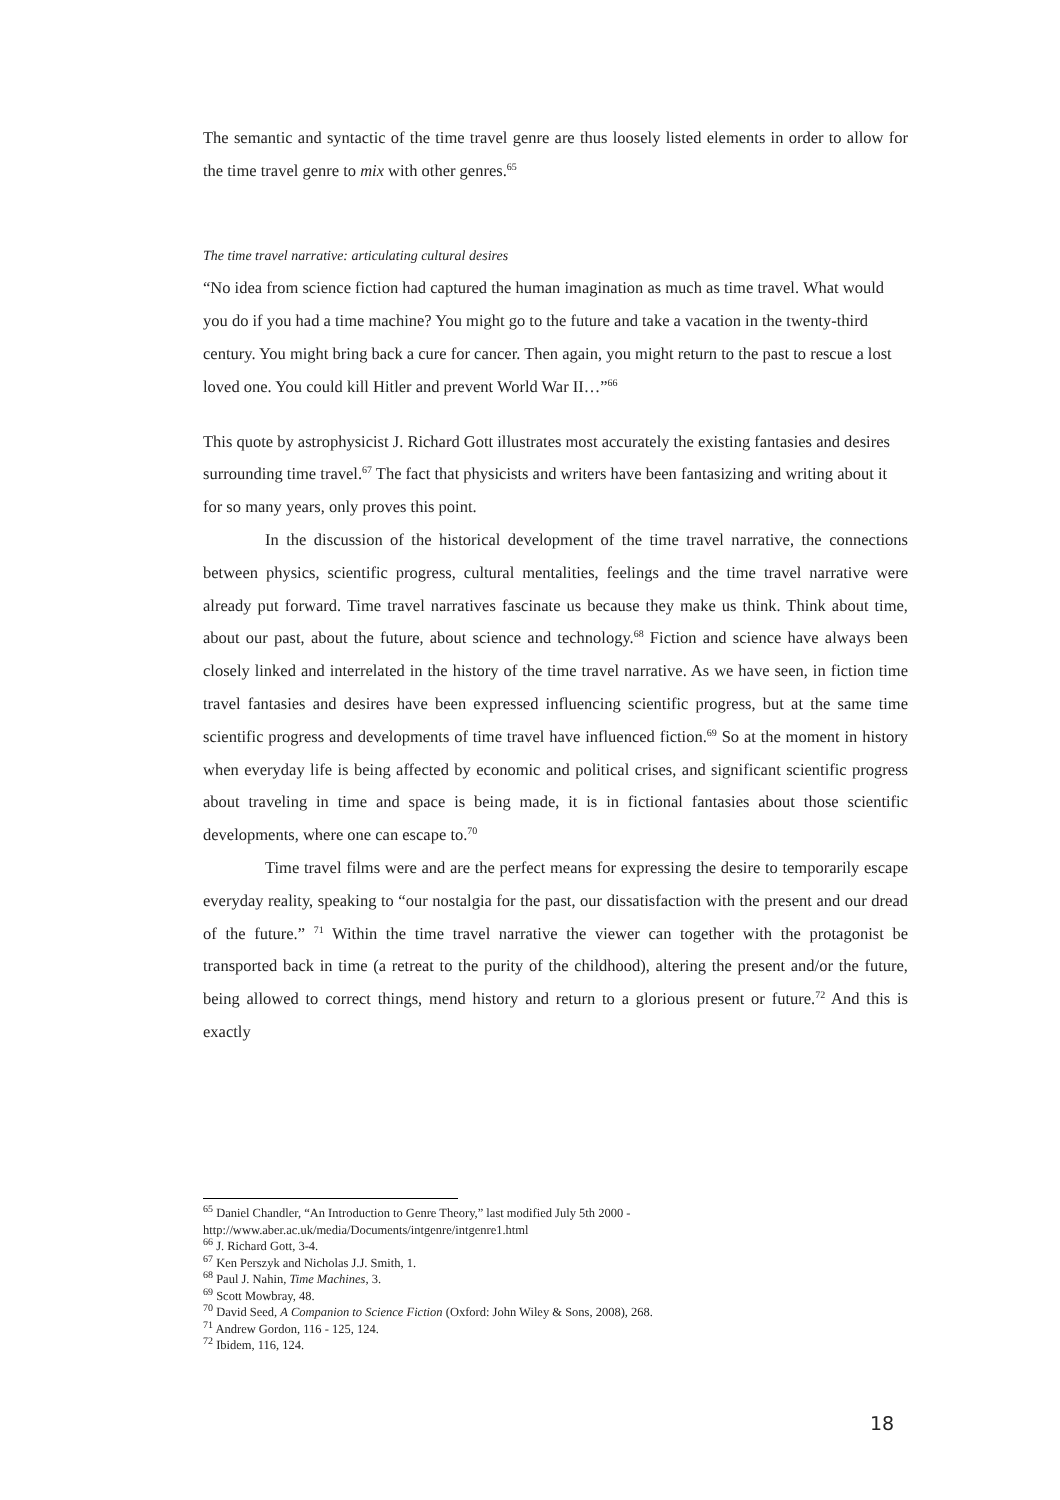The semantic and syntactic of the time travel genre are thus loosely listed elements in order to allow for the time travel genre to mix with other genres.<sup>65</sup>
The time travel narrative: articulating cultural desires
“No idea from science fiction had captured the human imagination as much as time travel. What would you do if you had a time machine? You might go to the future and take a vacation in the twenty-third century. You might bring back a cure for cancer. Then again, you might return to the past to rescue a lost loved one. You could kill Hitler and prevent World War II…”<sup>66</sup>
This quote by astrophysicist J. Richard Gott illustrates most accurately the existing fantasies and desires surrounding time travel.<sup>67</sup> The fact that physicists and writers have been fantasizing and writing about it for so many years, only proves this point.
In the discussion of the historical development of the time travel narrative, the connections between physics, scientific progress, cultural mentalities, feelings and the time travel narrative were already put forward. Time travel narratives fascinate us because they make us think. Think about time, about our past, about the future, about science and technology.<sup>68</sup> Fiction and science have always been closely linked and interrelated in the history of the time travel narrative. As we have seen, in fiction time travel fantasies and desires have been expressed influencing scientific progress, but at the same time scientific progress and developments of time travel have influenced fiction.<sup>69</sup> So at the moment in history when everyday life is being affected by economic and political crises, and significant scientific progress about traveling in time and space is being made, it is in fictional fantasies about those scientific developments, where one can escape to.<sup>70</sup>
Time travel films were and are the perfect means for expressing the desire to temporarily escape everyday reality, speaking to “our nostalgia for the past, our dissatisfaction with the present and our dread of the future.” <sup>71</sup> Within the time travel narrative the viewer can together with the protagonist be transported back in time (a retreat to the purity of the childhood), altering the present and/or the future, being allowed to correct things, mend history and return to a glorious present or future.<sup>72</sup> And this is exactly
<sup>65</sup> Daniel Chandler, “An Introduction to Genre Theory,” last modified July 5th 2000 -
http://www.aber.ac.uk/media/Documents/intgenre/intgenre1.html
<sup>66</sup> J. Richard Gott, 3-4.
<sup>67</sup> Ken Perszyk and Nicholas J.J. Smith, 1.
<sup>68</sup> Paul J. Nahin, Time Machines, 3.
<sup>69</sup> Scott Mowbray, 48.
<sup>70</sup> David Seed, A Companion to Science Fiction (Oxford: John Wiley & Sons, 2008), 268.
<sup>71</sup> Andrew Gordon, 116 - 125, 124.
<sup>72</sup> Ibidem, 116, 124.
18